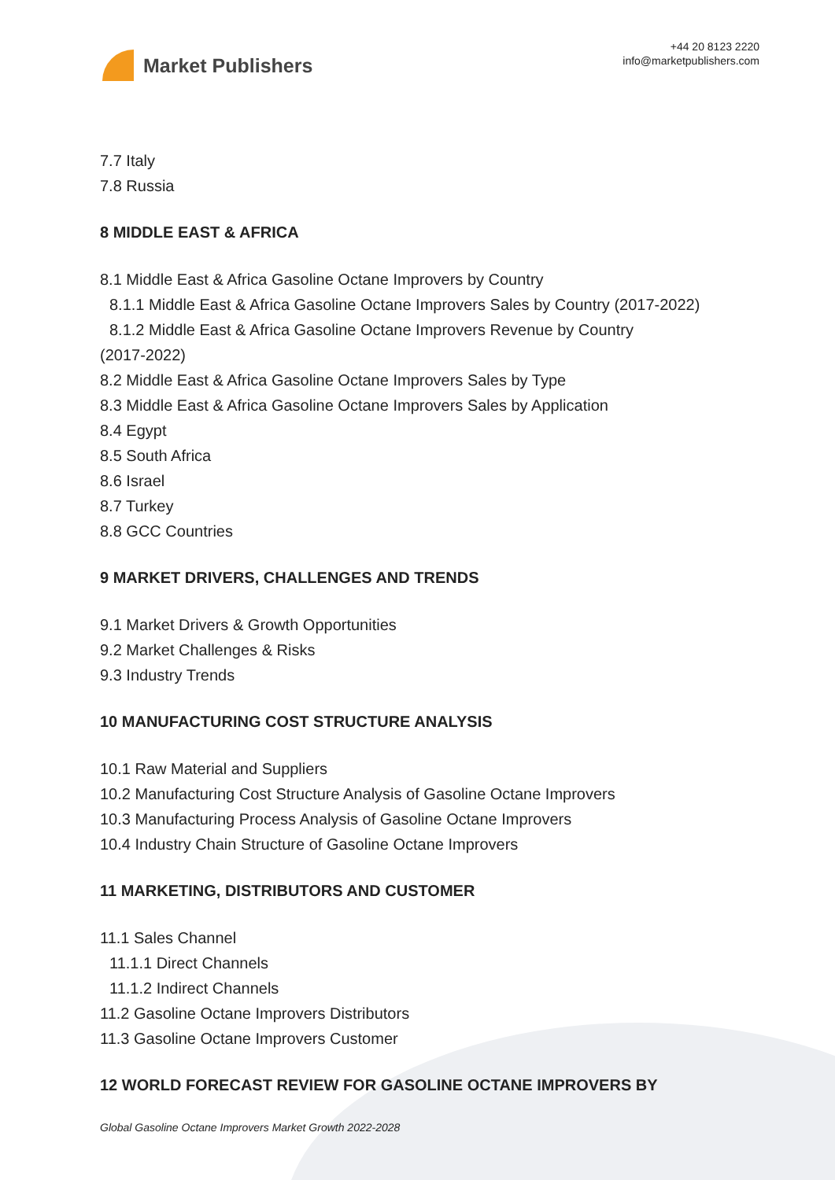Market Publishers
+44 20 8123 2220
info@marketpublishers.com
7.7 Italy
7.8 Russia
8 MIDDLE EAST & AFRICA
8.1 Middle East & Africa Gasoline Octane Improvers by Country
8.1.1 Middle East & Africa Gasoline Octane Improvers Sales by Country (2017-2022)
8.1.2 Middle East & Africa Gasoline Octane Improvers Revenue by Country
(2017-2022)
8.2 Middle East & Africa Gasoline Octane Improvers Sales by Type
8.3 Middle East & Africa Gasoline Octane Improvers Sales by Application
8.4 Egypt
8.5 South Africa
8.6 Israel
8.7 Turkey
8.8 GCC Countries
9 MARKET DRIVERS, CHALLENGES AND TRENDS
9.1 Market Drivers & Growth Opportunities
9.2 Market Challenges & Risks
9.3 Industry Trends
10 MANUFACTURING COST STRUCTURE ANALYSIS
10.1 Raw Material and Suppliers
10.2 Manufacturing Cost Structure Analysis of Gasoline Octane Improvers
10.3 Manufacturing Process Analysis of Gasoline Octane Improvers
10.4 Industry Chain Structure of Gasoline Octane Improvers
11 MARKETING, DISTRIBUTORS AND CUSTOMER
11.1 Sales Channel
11.1.1 Direct Channels
11.1.2 Indirect Channels
11.2 Gasoline Octane Improvers Distributors
11.3 Gasoline Octane Improvers Customer
12 WORLD FORECAST REVIEW FOR GASOLINE OCTANE IMPROVERS BY
Global Gasoline Octane Improvers Market Growth 2022-2028